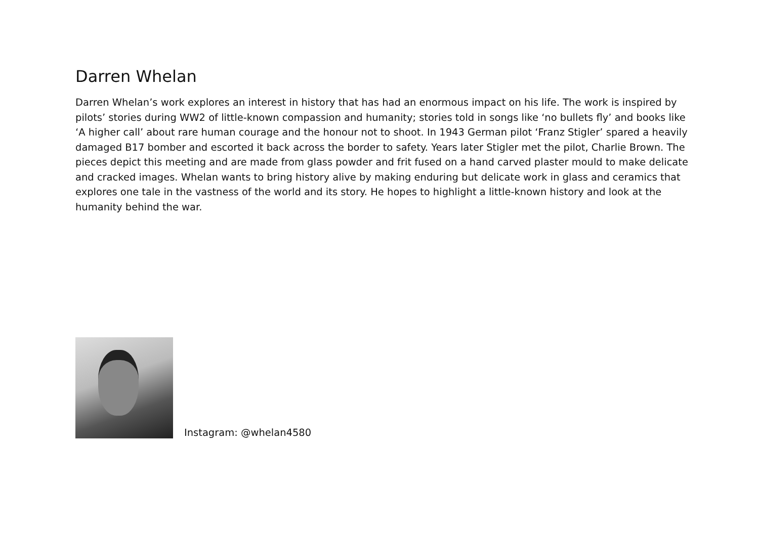Darren Whelan
Darren Whelan’s work explores an interest in history that has had an enormous impact on his life. The work is inspired by pilots’ stories during WW2 of little-known compassion and humanity; stories told in songs like ‘no bullets fly’ and books like ‘A higher call’ about rare human courage and the honour not to shoot. In 1943 German pilot ‘Franz Stigler’ spared a heavily damaged B17 bomber and escorted it back across the border to safety. Years later Stigler met the pilot, Charlie Brown. The pieces depict this meeting and are made from glass powder and frit fused on a hand carved plaster mould to make delicate and cracked images. Whelan wants to bring history alive by making enduring but delicate work in glass and ceramics that explores one tale in the vastness of the world and its story. He hopes to highlight a little-known history and look at the humanity behind the war.
Instagram: @whelan4580